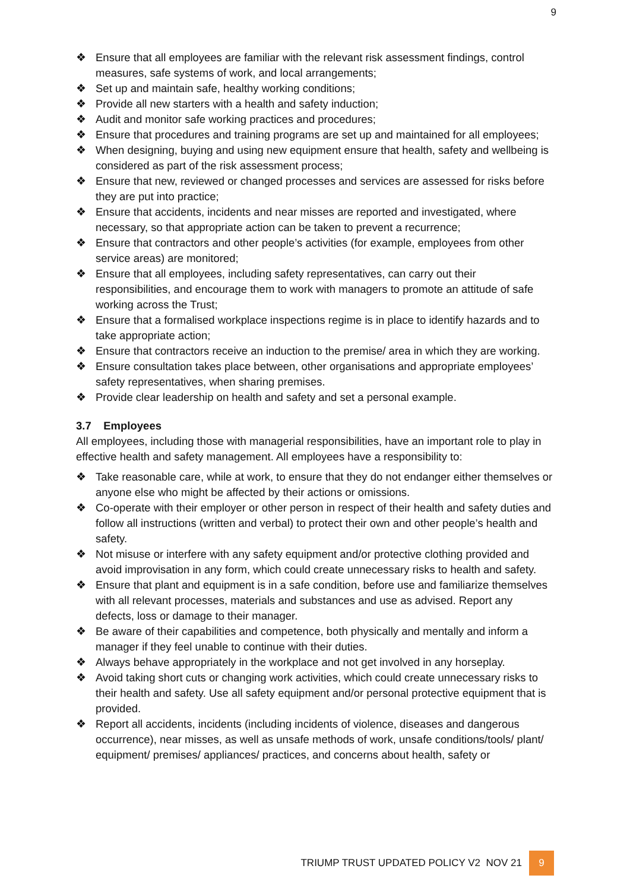9
❖ Ensure that all employees are familiar with the relevant risk assessment findings, control measures, safe systems of work, and local arrangements;
❖ Set up and maintain safe, healthy working conditions;
❖ Provide all new starters with a health and safety induction;
❖ Audit and monitor safe working practices and procedures;
❖ Ensure that procedures and training programs are set up and maintained for all employees;
❖ When designing, buying and using new equipment ensure that health, safety and wellbeing is considered as part of the risk assessment process;
❖ Ensure that new, reviewed or changed processes and services are assessed for risks before they are put into practice;
❖ Ensure that accidents, incidents and near misses are reported and investigated, where necessary, so that appropriate action can be taken to prevent a recurrence;
❖ Ensure that contractors and other people’s activities (for example, employees from other service areas) are monitored;
❖ Ensure that all employees, including safety representatives, can carry out their responsibilities, and encourage them to work with managers to promote an attitude of safe working across the Trust;
❖ Ensure that a formalised workplace inspections regime is in place to identify hazards and to take appropriate action;
❖ Ensure that contractors receive an induction to the premise/ area in which they are working.
❖ Ensure consultation takes place between, other organisations and appropriate employees’ safety representatives, when sharing premises.
❖ Provide clear leadership on health and safety and set a personal example.
3.7 Employees
All employees, including those with managerial responsibilities, have an important role to play in effective health and safety management. All employees have a responsibility to:
❖ Take reasonable care, while at work, to ensure that they do not endanger either themselves or anyone else who might be affected by their actions or omissions.
❖ Co-operate with their employer or other person in respect of their health and safety duties and follow all instructions (written and verbal) to protect their own and other people’s health and safety.
❖ Not misuse or interfere with any safety equipment and/or protective clothing provided and avoid improvisation in any form, which could create unnecessary risks to health and safety.
❖ Ensure that plant and equipment is in a safe condition, before use and familiarize themselves with all relevant processes, materials and substances and use as advised. Report any defects, loss or damage to their manager.
❖ Be aware of their capabilities and competence, both physically and mentally and inform a manager if they feel unable to continue with their duties.
❖ Always behave appropriately in the workplace and not get involved in any horseplay.
❖ Avoid taking short cuts or changing work activities, which could create unnecessary risks to their health and safety. Use all safety equipment and/or personal protective equipment that is provided.
❖ Report all accidents, incidents (including incidents of violence, diseases and dangerous occurrence), near misses, as well as unsafe methods of work, unsafe conditions/tools/ plant/ equipment/ premises/ appliances/ practices, and concerns about health, safety or
TRIUMP TRUST UPDATED POLICY V2 NOV 21
9